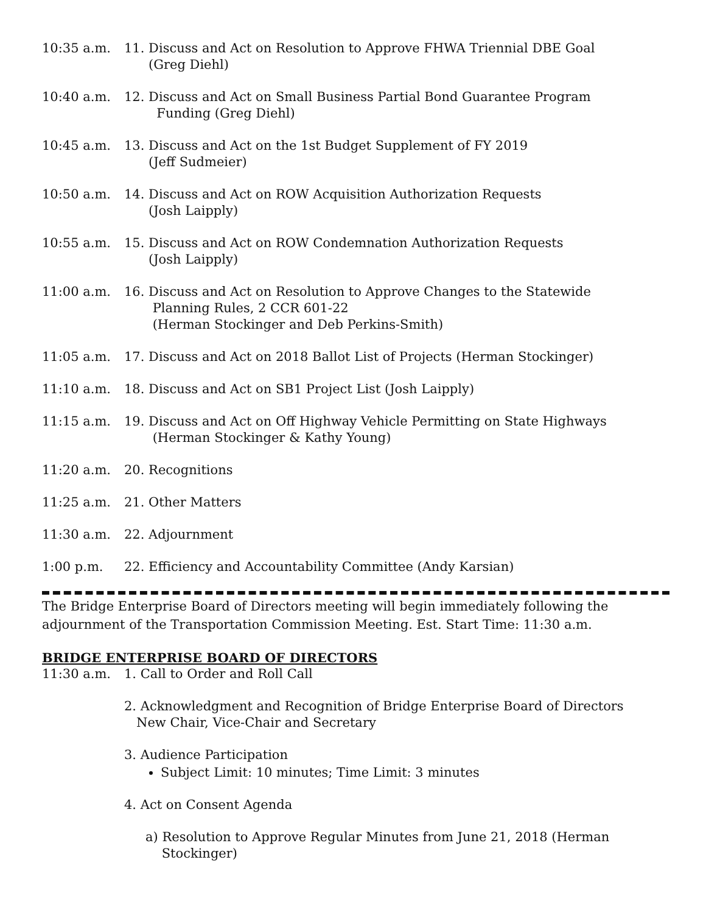10:35 a.m. 11. Discuss and Act on Resolution to Approve FHWA Triennial DBE Goal
(Greg Diehl)
10:40 a.m. 12. Discuss and Act on Small Business Partial Bond Guarantee Program
Funding (Greg Diehl)
10:45 a.m. 13. Discuss and Act on the 1st Budget Supplement of FY 2019
(Jeff Sudmeier)
10:50 a.m. 14. Discuss and Act on ROW Acquisition Authorization Requests
(Josh Laipply)
10:55 a.m. 15. Discuss and Act on ROW Condemnation Authorization Requests
(Josh Laipply)
11:00 a.m. 16. Discuss and Act on Resolution to Approve Changes to the Statewide
Planning Rules, 2 CCR 601-22
(Herman Stockinger and Deb Perkins-Smith)
11:05 a.m. 17. Discuss and Act on 2018 Ballot List of Projects (Herman Stockinger)
11:10 a.m. 18. Discuss and Act on SB1 Project List (Josh Laipply)
11:15 a.m. 19. Discuss and Act on Off Highway Vehicle Permitting on State Highways
(Herman Stockinger & Kathy Young)
11:20 a.m. 20. Recognitions
11:25 a.m. 21. Other Matters
11:30 a.m. 22. Adjournment
1:00 p.m. 22. Efficiency and Accountability Committee (Andy Karsian)
The Bridge Enterprise Board of Directors meeting will begin immediately following the adjournment of the Transportation Commission Meeting. Est. Start Time: 11:30 a.m.
BRIDGE ENTERPRISE BOARD OF DIRECTORS
11:30 a.m. 1. Call to Order and Roll Call
2. Acknowledgment and Recognition of Bridge Enterprise Board of Directors
New Chair, Vice-Chair and Secretary
3. Audience Participation
Subject Limit: 10 minutes; Time Limit: 3 minutes
4. Act on Consent Agenda
a) Resolution to Approve Regular Minutes from June 21, 2018 (Herman
Stockinger)